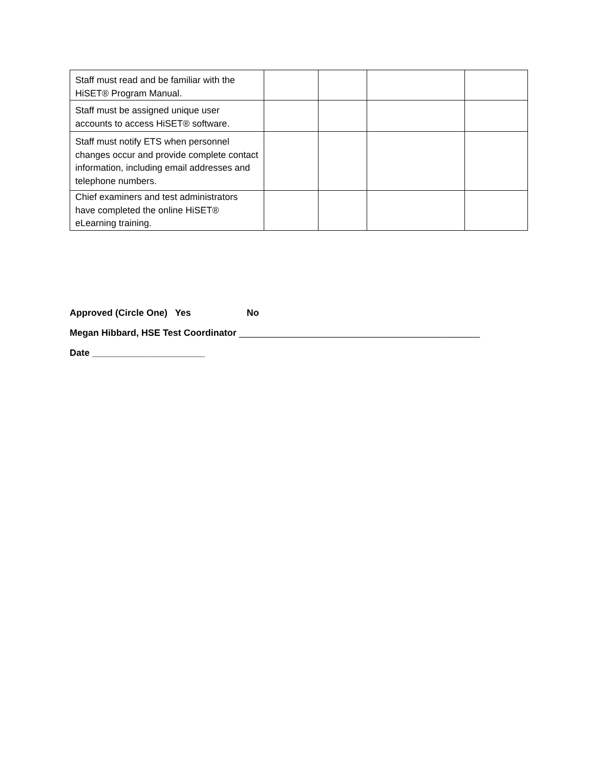| Staff must read and be familiar with the HiSET® Program Manual. | | | | |
| Staff must be assigned unique user accounts to access HiSET® software. | | | | |
| Staff must notify ETS when personnel changes occur and provide complete contact information, including email addresses and telephone numbers. | | | | |
| Chief examiners and test administrators have completed the online HiSET® eLearning training. | | | | |
Approved (Circle One) Yes No
Megan Hibbard, HSE Test Coordinator _______________________________________________
Date ______________________